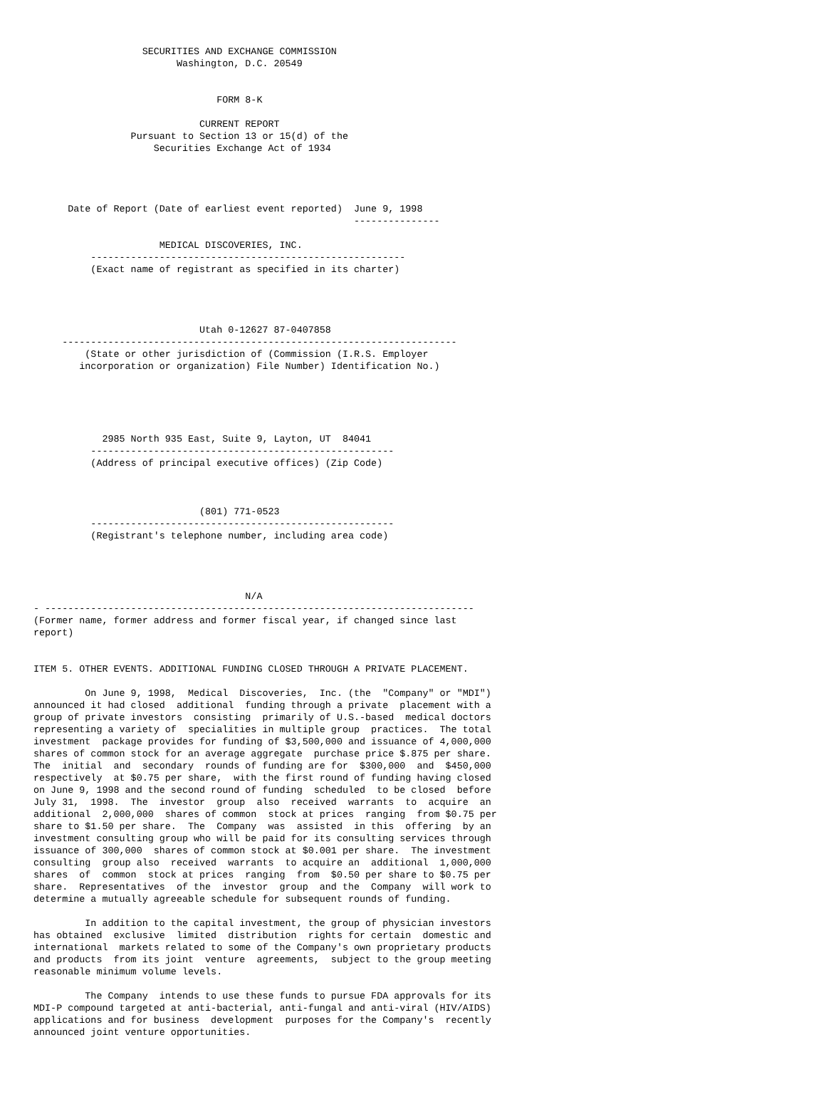SECURITIES AND EXCHANGE COMMISSION
                         Washington, D.C. 20549


                                FORM 8-K

                             CURRENT REPORT
                 Pursuant to Section 13 or 15(d) of the
                     Securities Exchange Act of 1934




      Date of Report (Date of earliest event reported)  June 9, 1998
                                                        ---------------

                      MEDICAL DISCOVERIES, INC.
          -------------------------------------------------------
          (Exact name of registrant as specified in its charter)




                             Utah 0-12627 87-0407858
     ---------------------------------------------------------------------
         (State or other jurisdiction of (Commission (I.R.S. Employer
        incorporation or organization) File Number) Identification No.)





            2985 North 935 East, Suite 9, Layton, UT  84041
          -----------------------------------------------------
          (Address of principal executive offices) (Zip Code)



                             (801) 771-0523
          -----------------------------------------------------
          (Registrant's telephone number, including area code)




                                     N/A
- ---------------------------------------------------------------------------
(Former name, former address and former fiscal year, if changed since last
report)


ITEM 5. OTHER EVENTS. ADDITIONAL FUNDING CLOSED THROUGH A PRIVATE PLACEMENT.

         On June 9, 1998,  Medical  Discoveries,  Inc. (the  "Company" or "MDI")
announced it had closed  additional  funding through a private  placement with a
group of private investors  consisting  primarily of U.S.-based  medical doctors
representing a variety of  specialities in multiple group  practices.  The total
investment  package provides for funding of $3,500,000 and issuance of 4,000,000
shares of common stock for an average aggregate  purchase price $.875 per share.
The  initial  and  secondary  rounds of funding are for  $300,000  and  $450,000
respectively  at $0.75 per share,  with the first round of funding having closed
on June 9, 1998 and the second round of funding  scheduled  to be closed  before
July 31,  1998.  The  investor  group  also  received  warrants  to  acquire  an
additional  2,000,000  shares of common  stock at prices  ranging  from $0.75 per
share to $1.50 per share.  The  Company  was  assisted  in this  offering  by an
investment consulting group who will be paid for its consulting services through
issuance of 300,000  shares of common stock at $0.001 per share.  The investment
consulting  group also  received  warrants  to acquire an  additional  1,000,000
shares  of  common  stock at prices  ranging  from  $0.50 per share to $0.75 per
share.  Representatives  of the  investor  group  and the  Company  will work to
determine a mutually agreeable schedule for subsequent rounds of funding.

         In addition to the capital investment, the group of physician investors
has obtained  exclusive  limited  distribution  rights for certain  domestic and
international  markets related to some of the Company's own proprietary products
and products  from its joint  venture  agreements,  subject to the group meeting
reasonable minimum volume levels.

         The Company  intends to use these funds to pursue FDA approvals for its
MDI-P compound targeted at anti-bacterial, anti-fungal and anti-viral (HIV/AIDS)
applications and for business  development  purposes for the Company's  recently
announced joint venture opportunities.